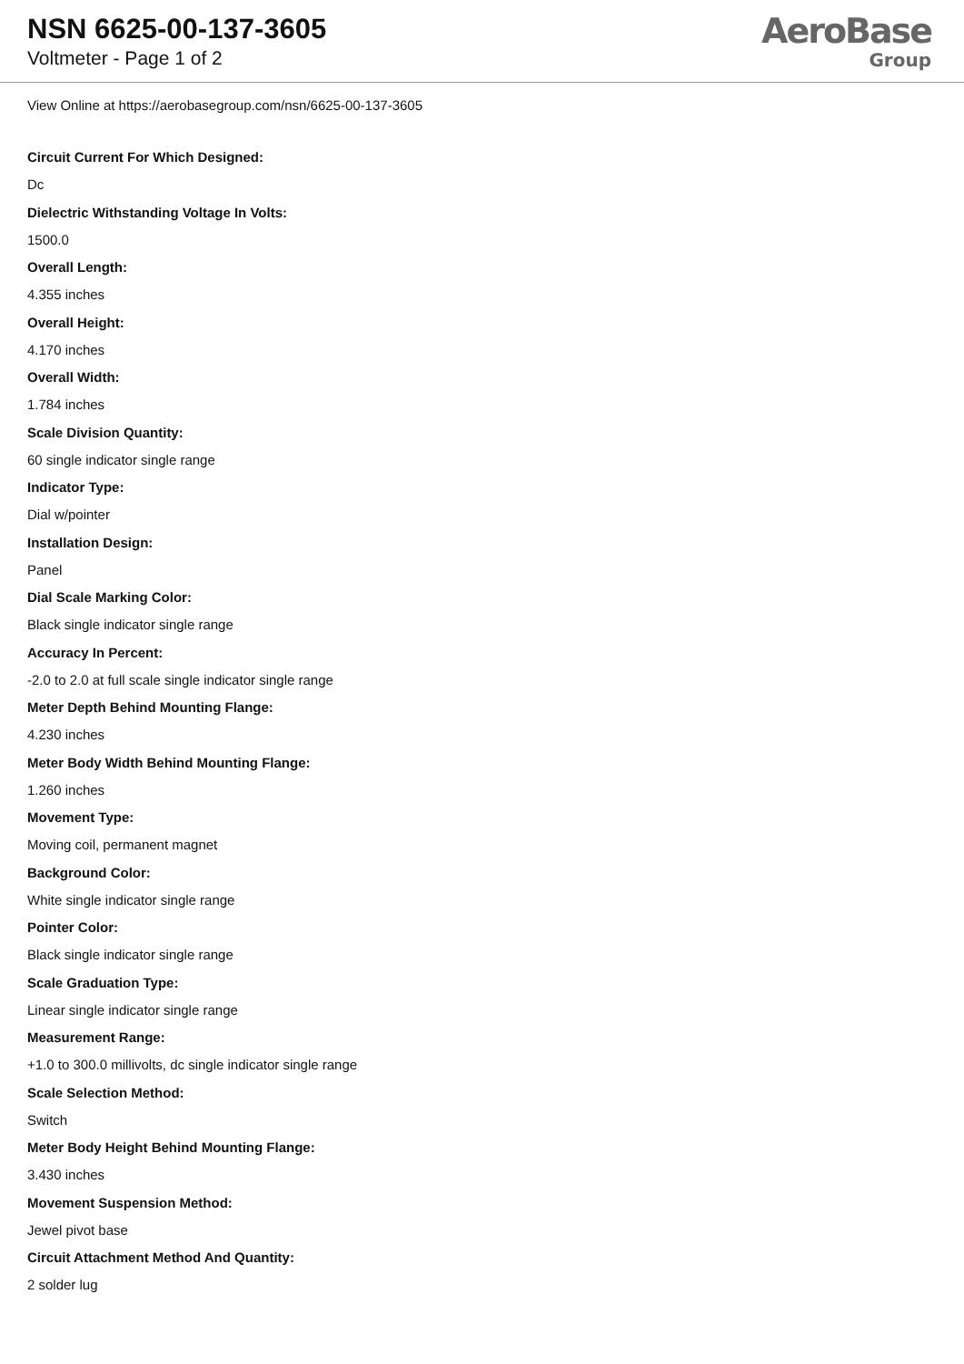NSN 6625-00-137-3605
Voltmeter - Page 1 of 2
AeroBase
Group
View Online at https://aerobasegroup.com/nsn/6625-00-137-3605
Circuit Current For Which Designed:
Dc
Dielectric Withstanding Voltage In Volts:
1500.0
Overall Length:
4.355 inches
Overall Height:
4.170 inches
Overall Width:
1.784 inches
Scale Division Quantity:
60 single indicator single range
Indicator Type:
Dial w/pointer
Installation Design:
Panel
Dial Scale Marking Color:
Black single indicator single range
Accuracy In Percent:
-2.0 to 2.0 at full scale single indicator single range
Meter Depth Behind Mounting Flange:
4.230 inches
Meter Body Width Behind Mounting Flange:
1.260 inches
Movement Type:
Moving coil, permanent magnet
Background Color:
White single indicator single range
Pointer Color:
Black single indicator single range
Scale Graduation Type:
Linear single indicator single range
Measurement Range:
+1.0 to 300.0 millivolts, dc single indicator single range
Scale Selection Method:
Switch
Meter Body Height Behind Mounting Flange:
3.430 inches
Movement Suspension Method:
Jewel pivot base
Circuit Attachment Method And Quantity:
2 solder lug